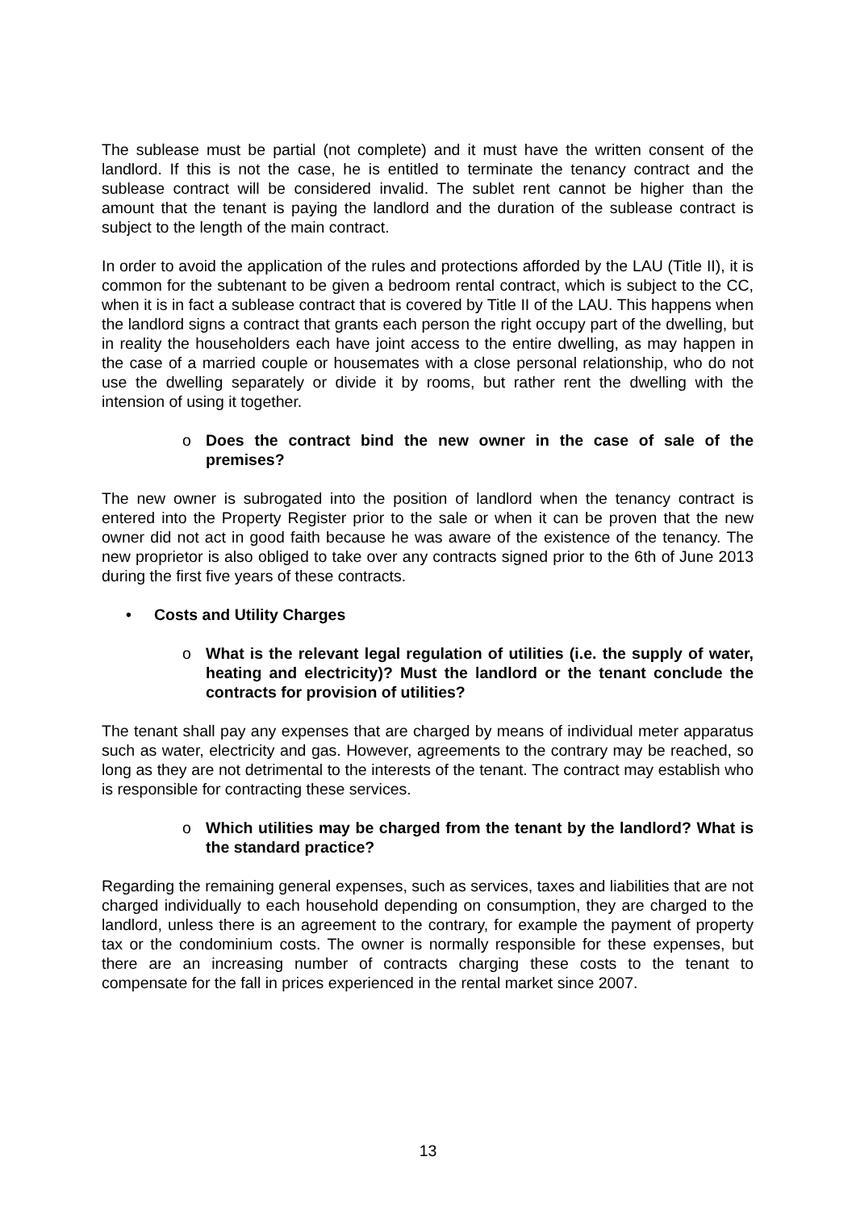The sublease must be partial (not complete) and it must have the written consent of the landlord. If this is not the case, he is entitled to terminate the tenancy contract and the sublease contract will be considered invalid. The sublet rent cannot be higher than the amount that the tenant is paying the landlord and the duration of the sublease contract is subject to the length of the main contract.
In order to avoid the application of the rules and protections afforded by the LAU (Title II), it is common for the subtenant to be given a bedroom rental contract, which is subject to the CC, when it is in fact a sublease contract that is covered by Title II of the LAU. This happens when the landlord signs a contract that grants each person the right occupy part of the dwelling, but in reality the householders each have joint access to the entire dwelling, as may happen in the case of a married couple or housemates with a close personal relationship, who do not use the dwelling separately or divide it by rooms, but rather rent the dwelling with the intension of using it together.
o Does the contract bind the new owner in the case of sale of the premises?
The new owner is subrogated into the position of landlord when the tenancy contract is entered into the Property Register prior to the sale or when it can be proven that the new owner did not act in good faith because he was aware of the existence of the tenancy. The new proprietor is also obliged to take over any contracts signed prior to the 6th of June 2013 during the first five years of these contracts.
• Costs and Utility Charges
o What is the relevant legal regulation of utilities (i.e. the supply of water, heating and electricity)? Must the landlord or the tenant conclude the contracts for provision of utilities?
The tenant shall pay any expenses that are charged by means of individual meter apparatus such as water, electricity and gas. However, agreements to the contrary may be reached, so long as they are not detrimental to the interests of the tenant. The contract may establish who is responsible for contracting these services.
o Which utilities may be charged from the tenant by the landlord? What is the standard practice?
Regarding the remaining general expenses, such as services, taxes and liabilities that are not charged individually to each household depending on consumption, they are charged to the landlord, unless there is an agreement to the contrary, for example the payment of property tax or the condominium costs. The owner is normally responsible for these expenses, but there are an increasing number of contracts charging these costs to the tenant to compensate for the fall in prices experienced in the rental market since 2007.
13